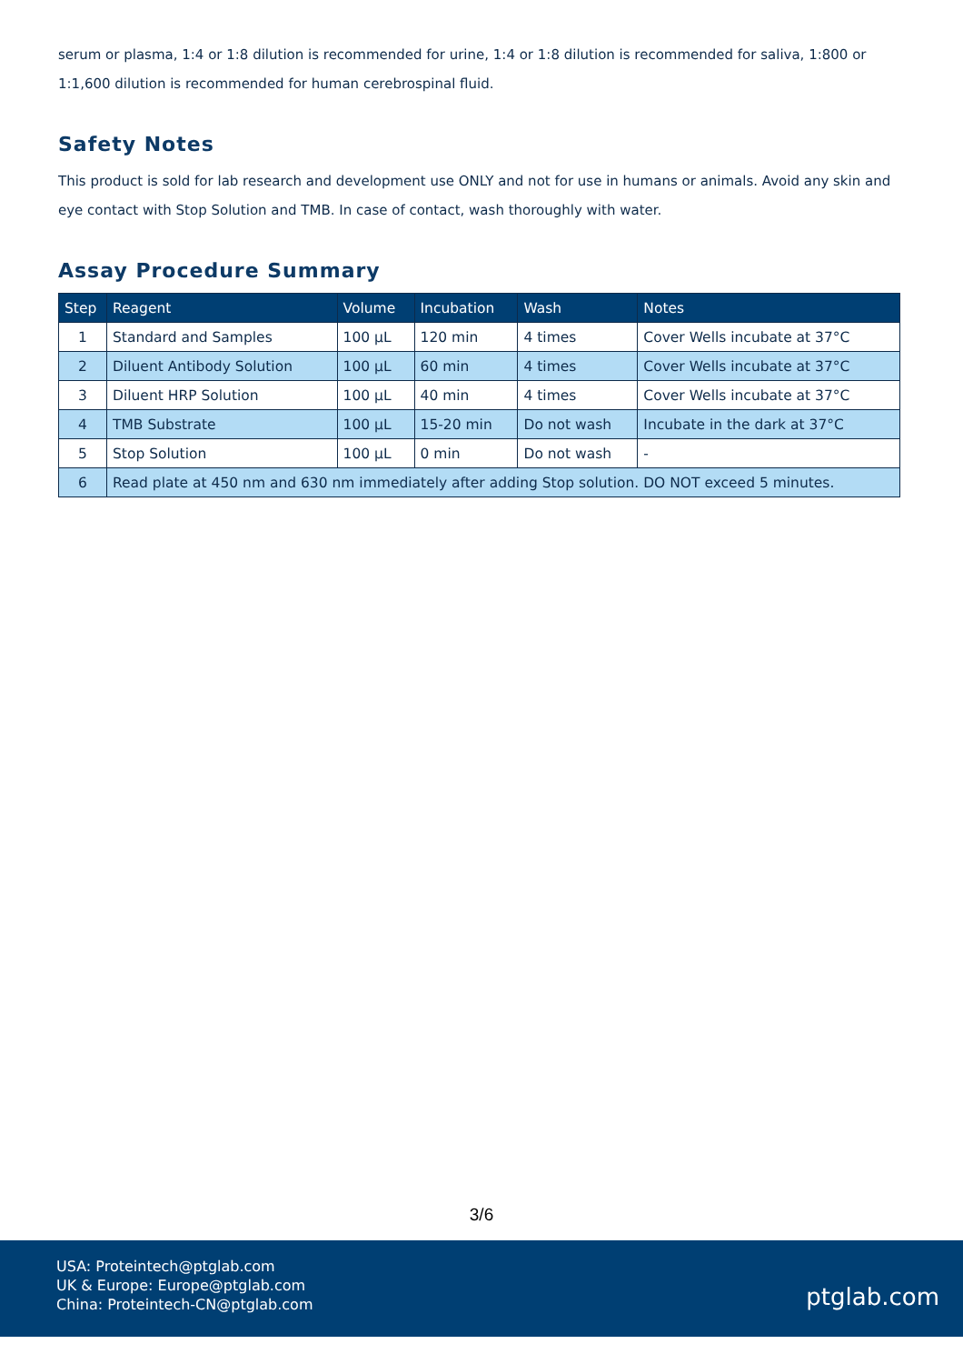serum or plasma, 1:4 or 1:8 dilution is recommended for urine, 1:4 or 1:8 dilution is recommended for saliva, 1:800 or 1:1,600 dilution is recommended for human cerebrospinal fluid.
Safety Notes
This product is sold for lab research and development use ONLY and not for use in humans or animals. Avoid any skin and eye contact with Stop Solution and TMB. In case of contact, wash thoroughly with water.
Assay Procedure Summary
| Step | Reagent | Volume | Incubation | Wash | Notes |
| --- | --- | --- | --- | --- | --- |
| 1 | Standard and Samples | 100 µL | 120 min | 4 times | Cover Wells incubate at 37°C |
| 2 | Diluent Antibody Solution | 100 µL | 60 min | 4 times | Cover Wells incubate at 37°C |
| 3 | Diluent HRP Solution | 100 µL | 40 min | 4 times | Cover Wells incubate at 37°C |
| 4 | TMB Substrate | 100 µL | 15-20 min | Do not wash | Incubate in the dark at 37°C |
| 5 | Stop Solution | 100 µL | 0 min | Do not wash | - |
| 6 | Read plate at 450 nm and 630 nm immediately after adding Stop solution. DO NOT exceed 5 minutes. | | | | |
3/6
USA: Proteintech@ptglab.com
UK & Europe: Europe@ptglab.com
China: Proteintech-CN@ptglab.com
ptglab.com